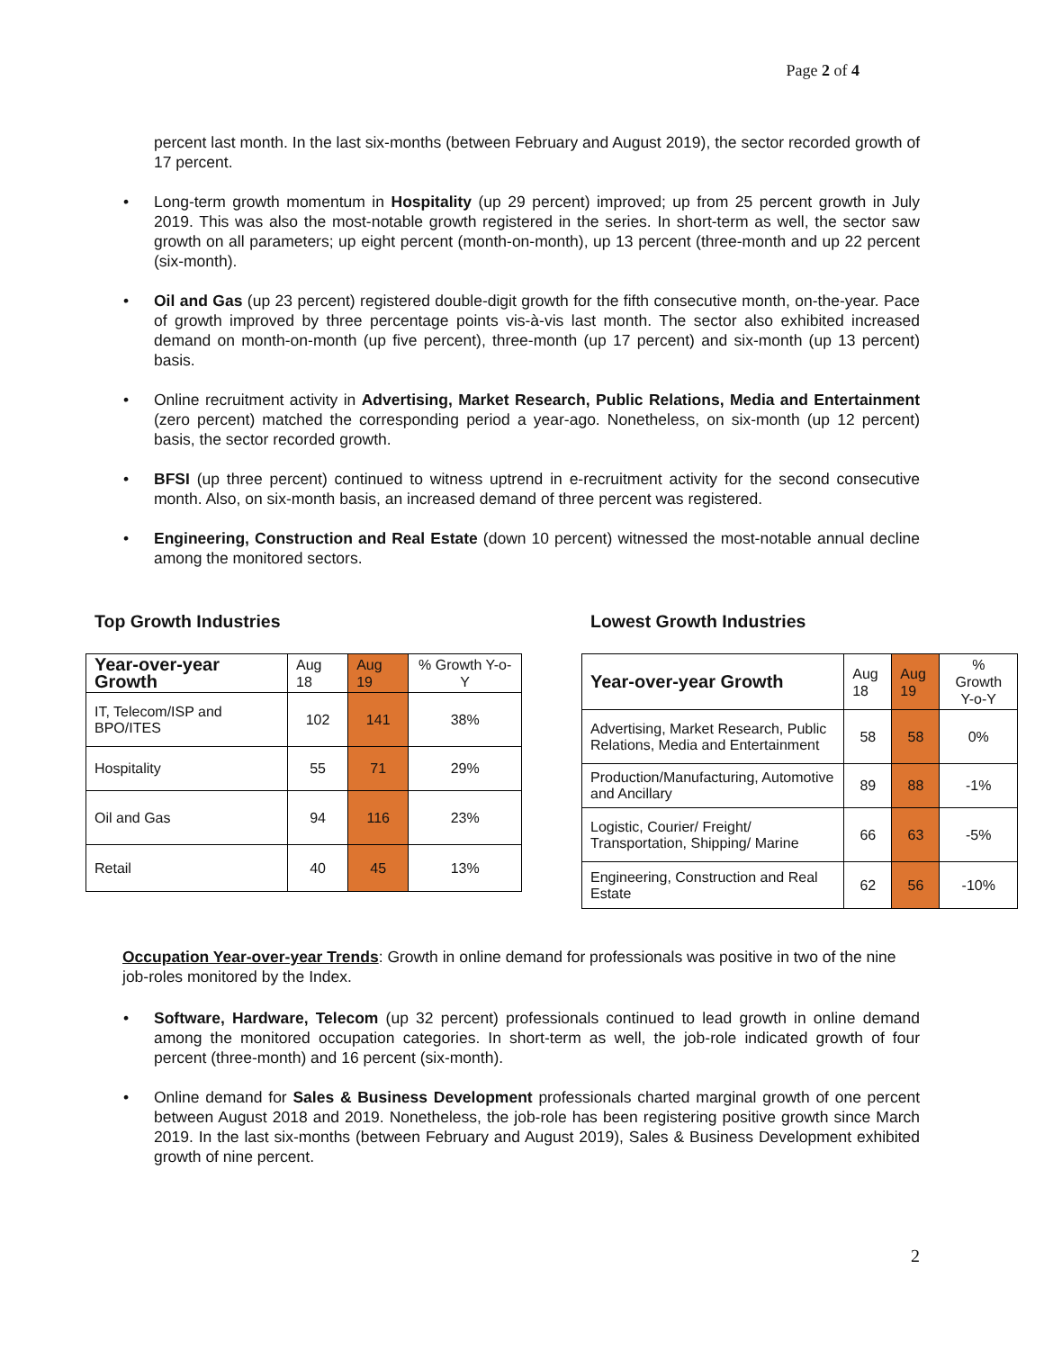Page 2 of 4
percent last month. In the last six-months (between February and August 2019), the sector recorded growth of 17 percent.
• Long-term growth momentum in Hospitality (up 29 percent) improved; up from 25 percent growth in July 2019. This was also the most-notable growth registered in the series. In short-term as well, the sector saw growth on all parameters; up eight percent (month-on-month), up 13 percent (three-month and up 22 percent (six-month).
• Oil and Gas (up 23 percent) registered double-digit growth for the fifth consecutive month, on-the-year. Pace of growth improved by three percentage points vis-à-vis last month. The sector also exhibited increased demand on month-on-month (up five percent), three-month (up 17 percent) and six-month (up 13 percent) basis.
• Online recruitment activity in Advertising, Market Research, Public Relations, Media and Entertainment (zero percent) matched the corresponding period a year-ago. Nonetheless, on six-month (up 12 percent) basis, the sector recorded growth.
• BFSI (up three percent) continued to witness uptrend in e-recruitment activity for the second consecutive month. Also, on six-month basis, an increased demand of three percent was registered.
• Engineering, Construction and Real Estate (down 10 percent) witnessed the most-notable annual decline among the monitored sectors.
Top Growth Industries
| Year-over-year Growth | Aug 18 | Aug 19 | % Growth Y-o-Y |
| --- | --- | --- | --- |
| IT, Telecom/ISP and BPO/ITES | 102 | 141 | 38% |
| Hospitality | 55 | 71 | 29% |
| Oil and Gas | 94 | 116 | 23% |
| Retail | 40 | 45 | 13% |
Lowest Growth Industries
| Year-over-year Growth | Aug 18 | Aug 19 | % Growth Y-o-Y |
| --- | --- | --- | --- |
| Advertising, Market Research, Public Relations, Media and Entertainment | 58 | 58 | 0% |
| Production/Manufacturing, Automotive and Ancillary | 89 | 88 | -1% |
| Logistic, Courier/ Freight/ Transportation, Shipping/ Marine | 66 | 63 | -5% |
| Engineering, Construction and Real Estate | 62 | 56 | -10% |
Occupation Year-over-year Trends: Growth in online demand for professionals was positive in two of the nine job-roles monitored by the Index.
• Software, Hardware, Telecom (up 32 percent) professionals continued to lead growth in online demand among the monitored occupation categories. In short-term as well, the job-role indicated growth of four percent (three-month) and 16 percent (six-month).
• Online demand for Sales & Business Development professionals charted marginal growth of one percent between August 2018 and 2019. Nonetheless, the job-role has been registering positive growth since March 2019. In the last six-months (between February and August 2019), Sales & Business Development exhibited growth of nine percent.
2